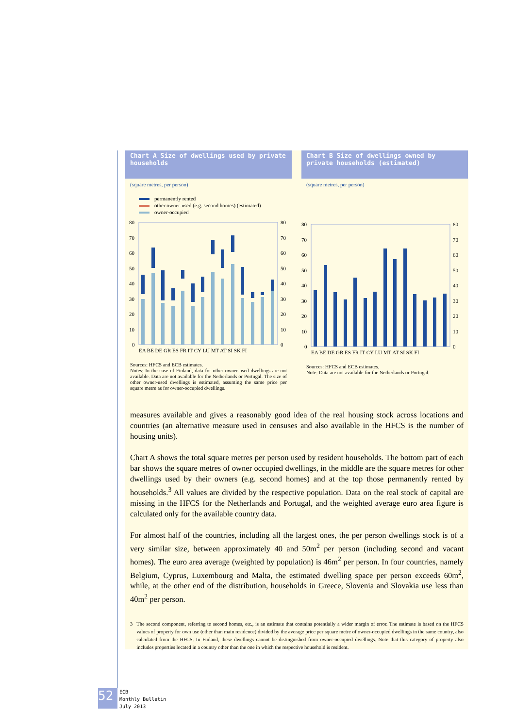Chart A Size of dwellings used by private households
(square metres, per person)
permanently rented
other owner-used (e.g. second homes) (estimated)
owner-occupied
80
70
60
50
40
30
20
10
0
80
70
60
50
40
30
20
10
0
EA BE DE GR ES FR IT CY LU MT AT SI SK FI
Sources: HFCS and ECB estimates.
Notes: In the case of Finland, data for other owner-used dwellings are not available. Data are not available for the Netherlands or Portugal. The size of other owner-used dwellings is estimated, assuming the same price per square metre as for owner-occupied dwellings.
Chart B Size of dwellings owned by private households (estimated)
(square metres, per person)
80
70
60
50
40
30
20
10
0
80
70
60
50
40
30
20
10
0
EA BE DE GR ES FR IT CY LU MT AT SI SK FI
Sources: HFCS and ECB estimates.
Note: Data are not available for the Netherlands or Portugal.
measures available and gives a reasonably good idea of the real housing stock across locations and countries (an alternative measure used in censuses and also available in the HFCS is the number of housing units).
Chart A shows the total square metres per person used by resident households. The bottom part of each bar shows the square metres of owner occupied dwellings, in the middle are the square metres for other dwellings used by their owners (e.g. second homes) and at the top those permanently rented by households.<sup>3</sup> All values are divided by the respective population. Data on the real stock of capital are missing in the HFCS for the Netherlands and Portugal, and the weighted average euro area figure is calculated only for the available country data.
For almost half of the countries, including all the largest ones, the per person dwellings stock is of a very similar size, between approximately 40 and 50m<sup>2</sup> per person (including second and vacant homes). The euro area average (weighted by population) is 46m<sup>2</sup> per person. In four countries, namely Belgium, Cyprus, Luxembourg and Malta, the estimated dwelling space per person exceeds 60m<sup>2</sup>, while, at the other end of the distribution, households in Greece, Slovenia and Slovakia use less than 40m<sup>2</sup> per person.
3 The second component, referring to second homes, etc., is an estimate that contains potentially a wider margin of error. The estimate is based on the HFCS values of property for own use (other than main residence) divided by the average price per square metre of owner-occupied dwellings in the same country, also calculated from the HFCS. In Finland, these dwellings cannot be distinguished from owner-occupied dwellings. Note that this category of property also includes properties located in a country other than the one in which the respective household is resident.
52
ECB
Monthly Bulletin
July 2013